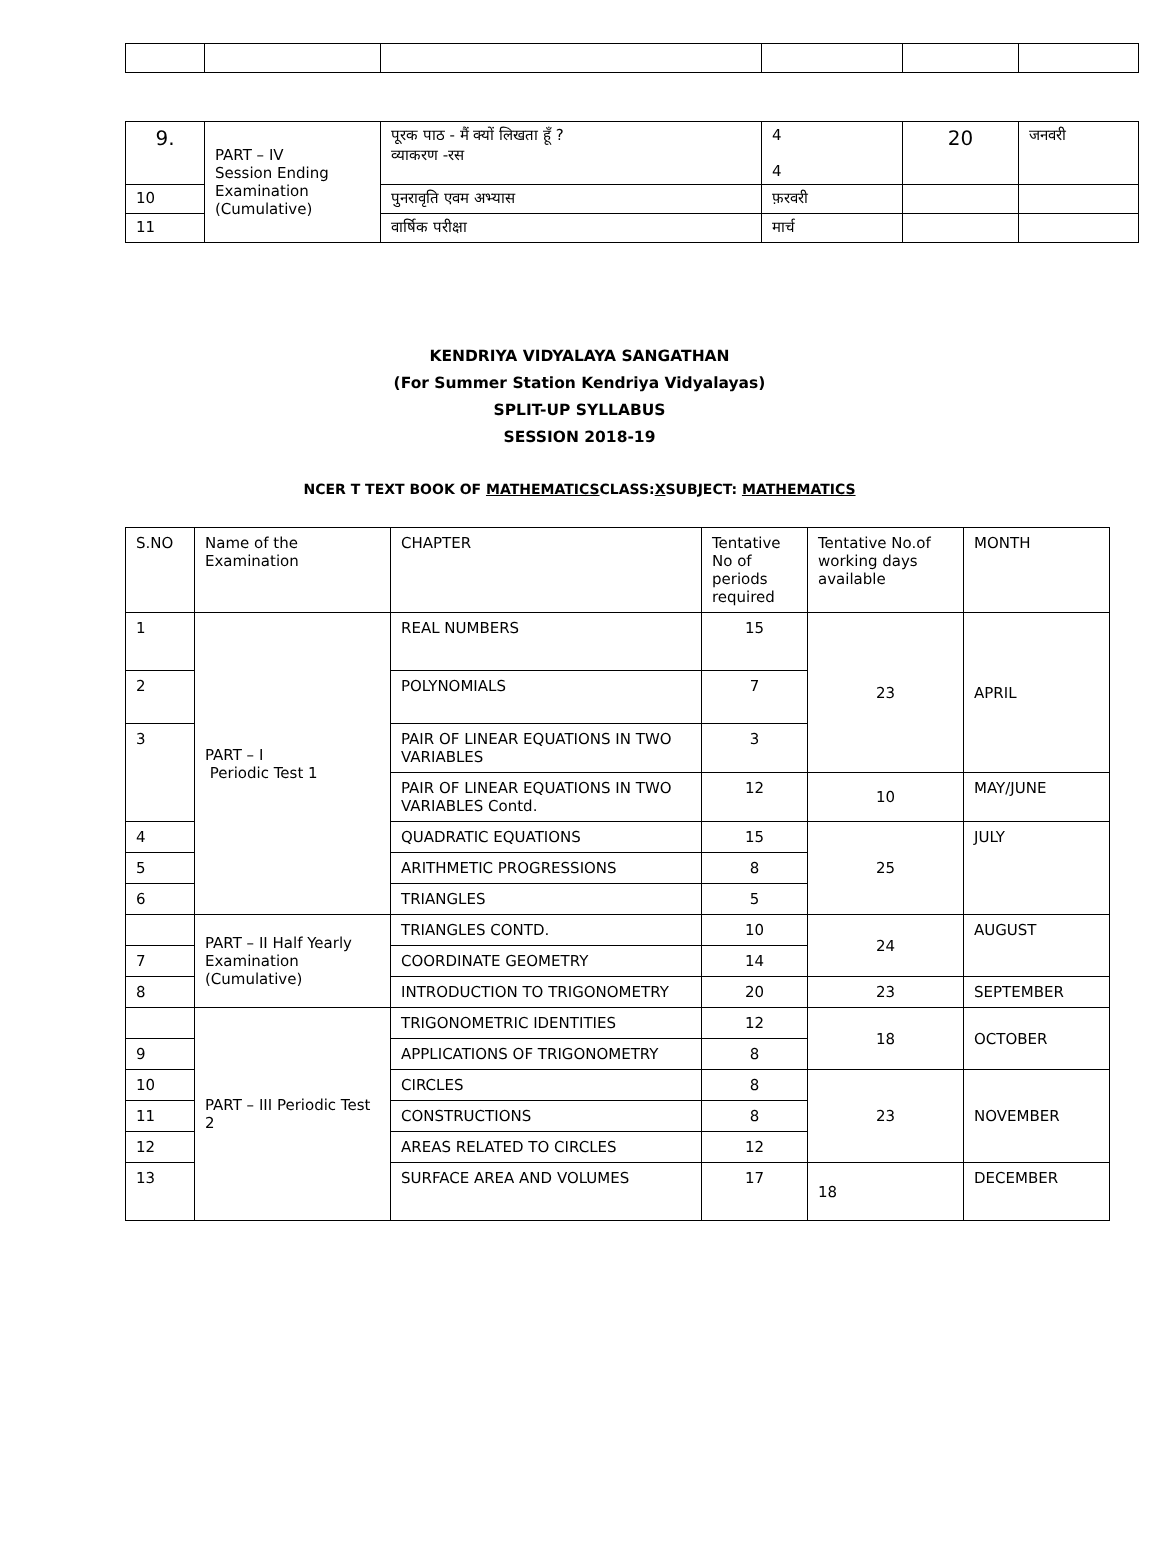| 9. | PART – IV Session Ending Examination (Cumulative) | पूरक पाठ - मैं क्यों लिखता हूँ ? व्याकरण -रस | 4 4 | 20 | जनवरी |
| 10 | | पुनरावृति एवम अभ्यास | फ़रवरी | | |
| 11 | | वार्षिक परीक्षा | मार्च | | |
KENDRIYA VIDYALAYA SANGATHAN
(For Summer Station Kendriya Vidyalayas)
SPLIT-UP SYLLABUS
SESSION 2018-19
NCER T TEXT BOOK OF MATHEMATICSCLASS:XSUBJECT: MATHEMATICS
| S.NO | Name of the Examination | CHAPTER | Tentative No of periods required | Tentative No.of working days available | MONTH |
| --- | --- | --- | --- | --- | --- |
| 1 | PART – I Periodic Test 1 | REAL NUMBERS | 15 | 23 | APRIL |
| 2 | | POLYNOMIALS | 7 | | |
| 3 | | PAIR OF LINEAR EQUATIONS IN TWO VARIABLES | 3 | | |
| | | PAIR OF LINEAR EQUATIONS IN TWO VARIABLES Contd. | 12 | 10 | MAY/JUNE |
| 4 | | QUADRATIC EQUATIONS | 15 | 25 | JULY |
| 5 | | ARITHMETIC PROGRESSIONS | 8 | | |
| 6 | | TRIANGLES | 5 | | |
| | PART – II Half Yearly Examination (Cumulative) | TRIANGLES CONTD. | 10 | 24 | AUGUST |
| 7 | | COORDINATE GEOMETRY | 14 | | |
| 8 | | INTRODUCTION TO TRIGONOMETRY | 20 | 23 | SEPTEMBER |
| | PART – III Periodic Test 2 | TRIGONOMETRIC IDENTITIES | 12 | 18 | OCTOBER |
| 9 | | APPLICATIONS OF TRIGONOMETRY | 8 | | |
| 10 | | CIRCLES | 8 | 23 | NOVEMBER |
| 11 | | CONSTRUCTIONS | 8 | | |
| 12 | | AREAS RELATED TO CIRCLES | 12 | | |
| 13 | | SURFACE AREA AND VOLUMES | 17 | 18 | DECEMBER |